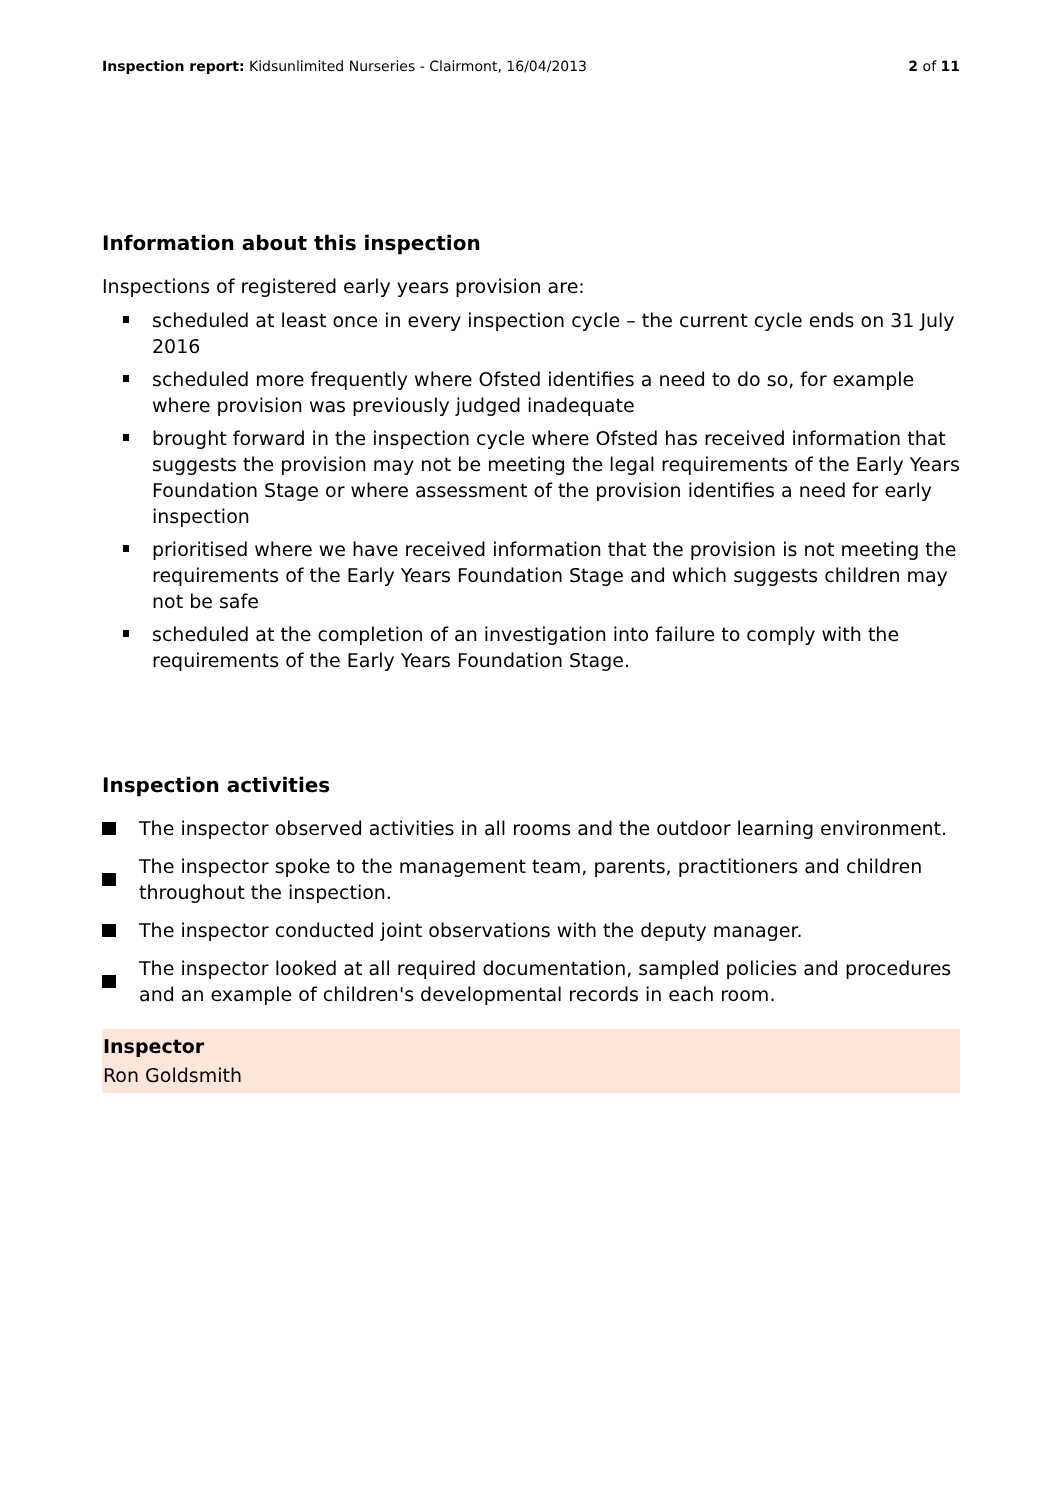Inspection report: Kidsunlimited Nurseries - Clairmont, 16/04/2013
2 of 11
Information about this inspection
Inspections of registered early years provision are:
scheduled at least once in every inspection cycle – the current cycle ends on 31 July 2016
scheduled more frequently where Ofsted identifies a need to do so, for example where provision was previously judged inadequate
brought forward in the inspection cycle where Ofsted has received information that suggests the provision may not be meeting the legal requirements of the Early Years Foundation Stage or where assessment of the provision identifies a need for early inspection
prioritised where we have received information that the provision is not meeting the requirements of the Early Years Foundation Stage and which suggests children may not be safe
scheduled at the completion of an investigation into failure to comply with the requirements of the Early Years Foundation Stage.
Inspection activities
The inspector observed activities in all rooms and the outdoor learning environment.
The inspector spoke to the management team, parents, practitioners and children throughout the inspection.
The inspector conducted joint observations with the deputy manager.
The inspector looked at all required documentation, sampled policies and procedures and an example of children's developmental records in each room.
Inspector
Ron Goldsmith